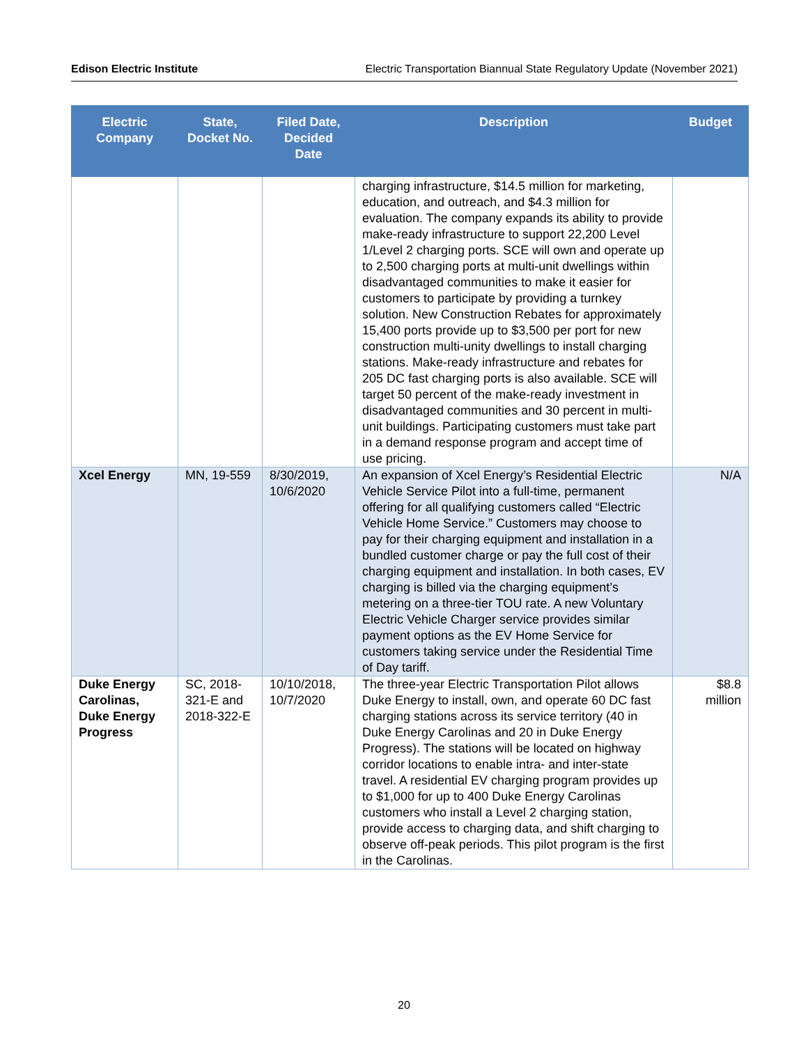Edison Electric Institute Electric Transportation Biannual State Regulatory Update (November 2021)
| Electric Company | State, Docket No. | Filed Date, Decided Date | Description | Budget |
| --- | --- | --- | --- | --- |
| | | | charging infrastructure, $14.5 million for marketing, education, and outreach, and $4.3 million for evaluation. The company expands its ability to provide make-ready infrastructure to support 22,200 Level 1/Level 2 charging ports. SCE will own and operate up to 2,500 charging ports at multi-unit dwellings within disadvantaged communities to make it easier for customers to participate by providing a turnkey solution. New Construction Rebates for approximately 15,400 ports provide up to $3,500 per port for new construction multi-unity dwellings to install charging stations. Make-ready infrastructure and rebates for 205 DC fast charging ports is also available. SCE will target 50 percent of the make-ready investment in disadvantaged communities and 30 percent in multi-unit buildings. Participating customers must take part in a demand response program and accept time of use pricing. | |
| Xcel Energy | MN, 19-559 | 8/30/2019, 10/6/2020 | An expansion of Xcel Energy’s Residential Electric Vehicle Service Pilot into a full-time, permanent offering for all qualifying customers called “Electric Vehicle Home Service.” Customers may choose to pay for their charging equipment and installation in a bundled customer charge or pay the full cost of their charging equipment and installation. In both cases, EV charging is billed via the charging equipment’s metering on a three-tier TOU rate. A new Voluntary Electric Vehicle Charger service provides similar payment options as the EV Home Service for customers taking service under the Residential Time of Day tariff. | N/A |
| Duke Energy Carolinas, Duke Energy Progress | SC, 2018-321-E and 2018-322-E | 10/10/2018, 10/7/2020 | The three-year Electric Transportation Pilot allows Duke Energy to install, own, and operate 60 DC fast charging stations across its service territory (40 in Duke Energy Carolinas and 20 in Duke Energy Progress). The stations will be located on highway corridor locations to enable intra- and inter-state travel. A residential EV charging program provides up to $1,000 for up to 400 Duke Energy Carolinas customers who install a Level 2 charging station, provide access to charging data, and shift charging to observe off-peak periods. This pilot program is the first in the Carolinas. | $8.8 million |
20